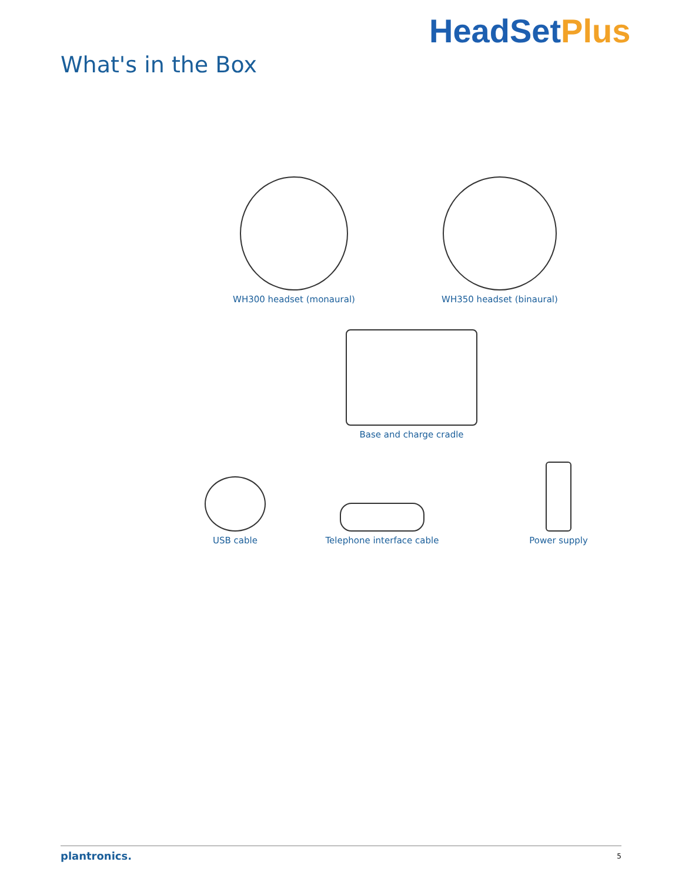What's in the Box
HeadSetPlus
WH300 headset (monaural) WH350 headset (binaural)
Base and charge cradle
USB cable
Telephone interface cable
Power supply
plantronics. 5